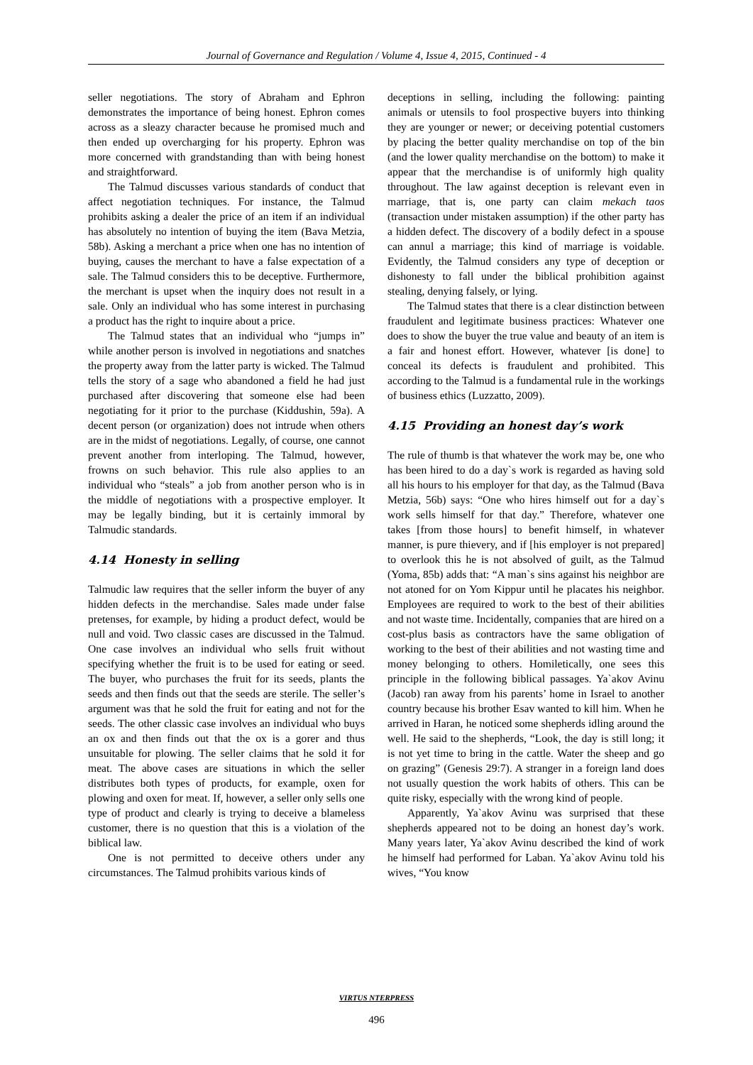Journal of Governance and Regulation / Volume 4, Issue 4, 2015, Continued - 4
seller negotiations. The story of Abraham and Ephron demonstrates the importance of being honest. Ephron comes across as a sleazy character because he promised much and then ended up overcharging for his property. Ephron was more concerned with grandstanding than with being honest and straightforward.
The Talmud discusses various standards of conduct that affect negotiation techniques. For instance, the Talmud prohibits asking a dealer the price of an item if an individual has absolutely no intention of buying the item (Bava Metzia, 58b). Asking a merchant a price when one has no intention of buying, causes the merchant to have a false expectation of a sale. The Talmud considers this to be deceptive. Furthermore, the merchant is upset when the inquiry does not result in a sale. Only an individual who has some interest in purchasing a product has the right to inquire about a price.
The Talmud states that an individual who “jumps in” while another person is involved in negotiations and snatches the property away from the latter party is wicked. The Talmud tells the story of a sage who abandoned a field he had just purchased after discovering that someone else had been negotiating for it prior to the purchase (Kiddushin, 59a). A decent person (or organization) does not intrude when others are in the midst of negotiations. Legally, of course, one cannot prevent another from interloping. The Talmud, however, frowns on such behavior. This rule also applies to an individual who “steals” a job from another person who is in the middle of negotiations with a prospective employer. It may be legally binding, but it is certainly immoral by Talmudic standards.
4.14 Honesty in selling
Talmudic law requires that the seller inform the buyer of any hidden defects in the merchandise. Sales made under false pretenses, for example, by hiding a product defect, would be null and void. Two classic cases are discussed in the Talmud. One case involves an individual who sells fruit without specifying whether the fruit is to be used for eating or seed. The buyer, who purchases the fruit for its seeds, plants the seeds and then finds out that the seeds are sterile. The seller’s argument was that he sold the fruit for eating and not for the seeds. The other classic case involves an individual who buys an ox and then finds out that the ox is a gorer and thus unsuitable for plowing. The seller claims that he sold it for meat. The above cases are situations in which the seller distributes both types of products, for example, oxen for plowing and oxen for meat. If, however, a seller only sells one type of product and clearly is trying to deceive a blameless customer, there is no question that this is a violation of the biblical law.
One is not permitted to deceive others under any circumstances. The Talmud prohibits various kinds of
deceptions in selling, including the following: painting animals or utensils to fool prospective buyers into thinking they are younger or newer; or deceiving potential customers by placing the better quality merchandise on top of the bin (and the lower quality merchandise on the bottom) to make it appear that the merchandise is of uniformly high quality throughout. The law against deception is relevant even in marriage, that is, one party can claim mekach taos (transaction under mistaken assumption) if the other party has a hidden defect. The discovery of a bodily defect in a spouse can annul a marriage; this kind of marriage is voidable. Evidently, the Talmud considers any type of deception or dishonesty to fall under the biblical prohibition against stealing, denying falsely, or lying.
The Talmud states that there is a clear distinction between fraudulent and legitimate business practices: Whatever one does to show the buyer the true value and beauty of an item is a fair and honest effort. However, whatever [is done] to conceal its defects is fraudulent and prohibited. This according to the Talmud is a fundamental rule in the workings of business ethics (Luzzatto, 2009).
4.15 Providing an honest day’s work
The rule of thumb is that whatever the work may be, one who has been hired to do a day`s work is regarded as having sold all his hours to his employer for that day, as the Talmud (Bava Metzia, 56b) says: “One who hires himself out for a day`s work sells himself for that day.” Therefore, whatever one takes [from those hours] to benefit himself, in whatever manner, is pure thievery, and if [his employer is not prepared] to overlook this he is not absolved of guilt, as the Talmud (Yoma, 85b) adds that: “A man`s sins against his neighbor are not atoned for on Yom Kippur until he placates his neighbor. Employees are required to work to the best of their abilities and not waste time. Incidentally, companies that are hired on a cost-plus basis as contractors have the same obligation of working to the best of their abilities and not wasting time and money belonging to others. Homiletically, one sees this principle in the following biblical passages. Ya`akov Avinu (Jacob) ran away from his parents’ home in Israel to another country because his brother Esav wanted to kill him. When he arrived in Haran, he noticed some shepherds idling around the well. He said to the shepherds, “Look, the day is still long; it is not yet time to bring in the cattle. Water the sheep and go on grazing” (Genesis 29:7). A stranger in a foreign land does not usually question the work habits of others. This can be quite risky, especially with the wrong kind of people.
Apparently, Ya`akov Avinu was surprised that these shepherds appeared not to be doing an honest day’s work. Many years later, Ya`akov Avinu described the kind of work he himself had performed for Laban. Ya`akov Avinu told his wives, “You know
VIRTUS NTERPRESS
496